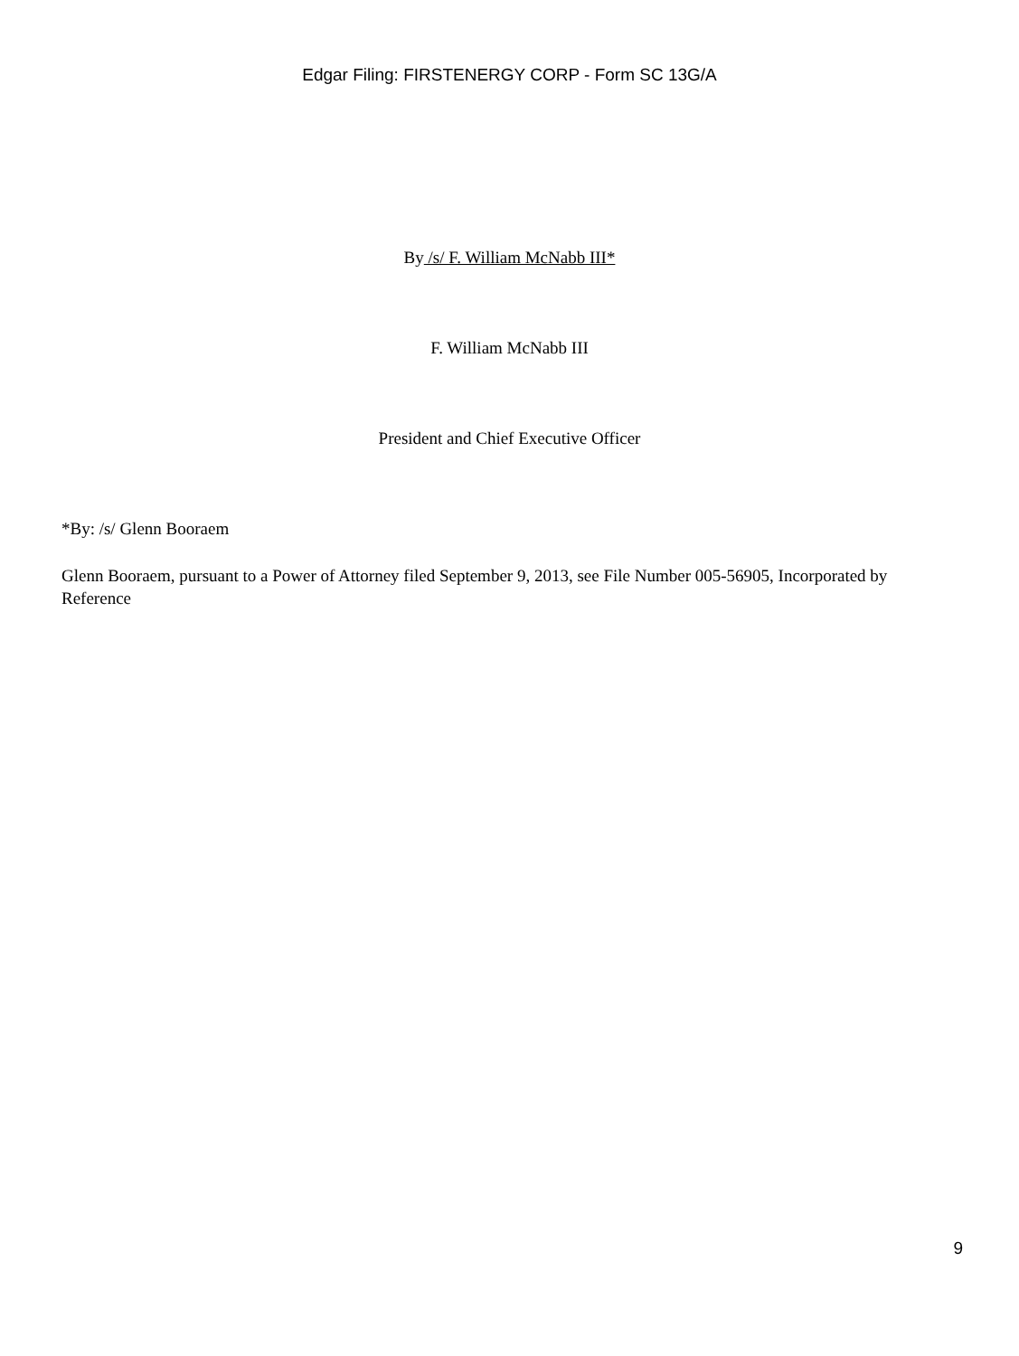Edgar Filing: FIRSTENERGY CORP - Form SC 13G/A
By /s/ F. William McNabb III*
F. William McNabb III
President and Chief Executive Officer
*By: /s/ Glenn Booraem
Glenn Booraem, pursuant to a Power of Attorney filed September 9, 2013, see File Number 005-56905, Incorporated by Reference
9